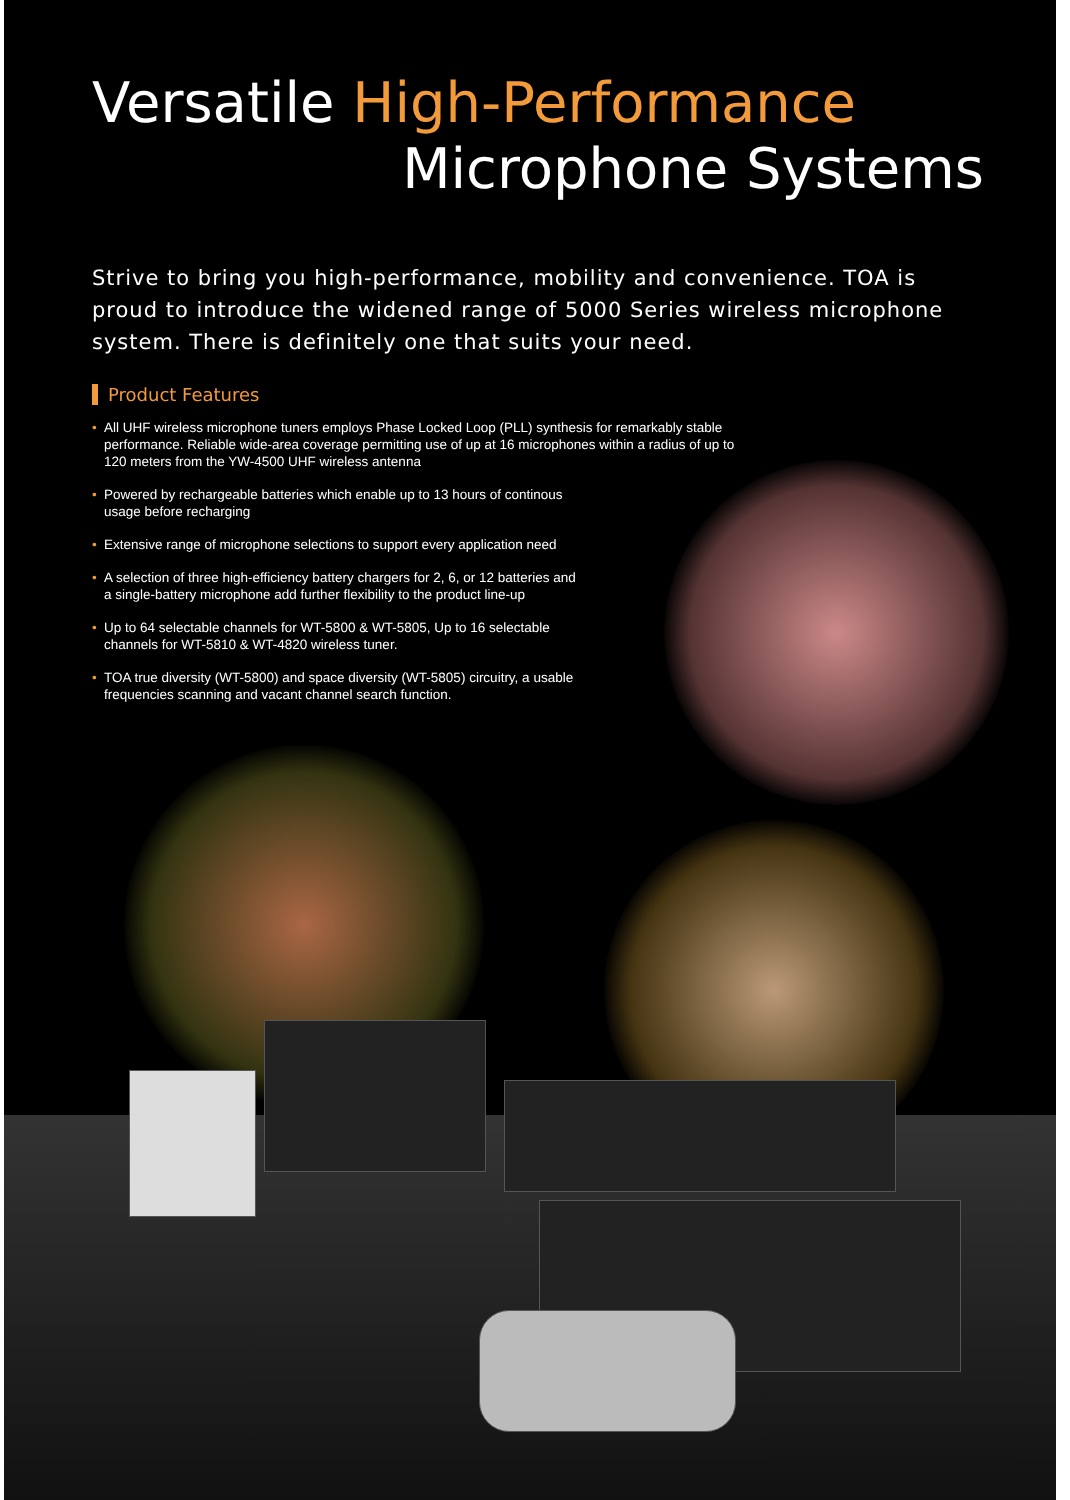Versatile High-Performance
Microphone Systems
Strive to bring you high-performance, mobility and convenience. TOA is proud to introduce the widened range of 5000 Series wireless microphone system. There is definitely one that suits your need.
Product Features
• All UHF wireless microphone tuners employs Phase Locked Loop (PLL) synthesis for remarkably stable performance. Reliable wide-area coverage permitting use of up at 16 microphones within a radius of up to 120 meters from the YW-4500 UHF wireless antenna
• Powered by rechargeable batteries which enable up to 13 hours of continous usage before recharging
• Extensive range of microphone selections to support every application need
• A selection of three high-efficiency battery chargers for 2, 6, or 12 batteries and a single-battery microphone add further flexibility to the product line-up
• Up to 64 selectable channels for WT-5800 & WT-5805, Up to 16 selectable channels for WT-5810 & WT-4820 wireless tuner.
• TOA true diversity (WT-5800) and space diversity (WT-5805) circuitry, a usable frequencies scanning and vacant channel search function.